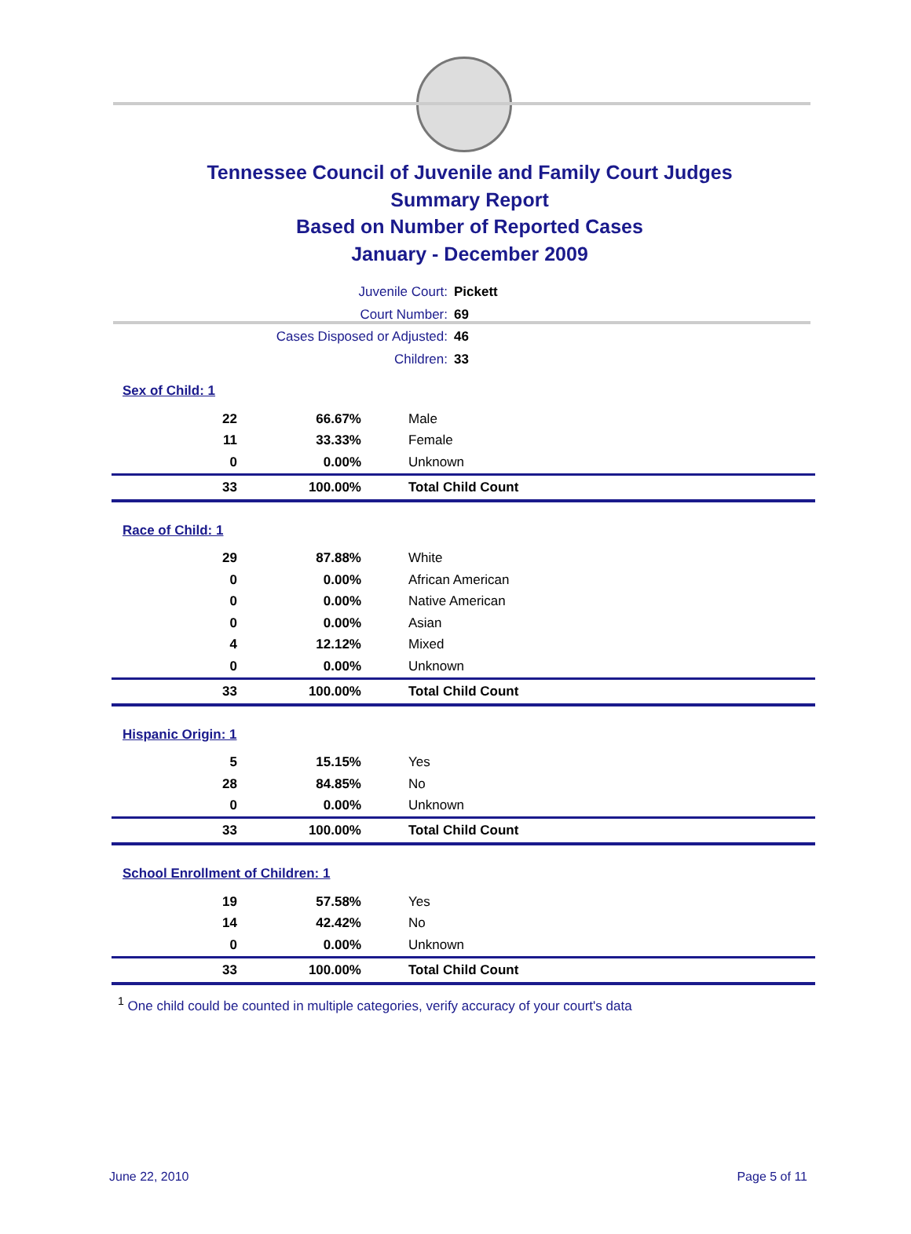Tennessee Council of Juvenile and Family Court Judges
Summary Report
Based on Number of Reported Cases
January - December 2009
Juvenile Court: Pickett
Court Number: 69
Cases Disposed or Adjusted: 46
Children: 33
| Sex of Child: 1 | | |
| 22 | 66.67% | Male |
| 11 | 33.33% | Female |
| 0 | 0.00% | Unknown |
| 33 | 100.00% | Total Child Count |
| Race of Child: 1 | | |
| 29 | 87.88% | White |
| 0 | 0.00% | African American |
| 0 | 0.00% | Native American |
| 0 | 0.00% | Asian |
| 4 | 12.12% | Mixed |
| 0 | 0.00% | Unknown |
| 33 | 100.00% | Total Child Count |
| Hispanic Origin: 1 | | |
| 5 | 15.15% | Yes |
| 28 | 84.85% | No |
| 0 | 0.00% | Unknown |
| 33 | 100.00% | Total Child Count |
| School Enrollment of Children: 1 | | |
| 19 | 57.58% | Yes |
| 14 | 42.42% | No |
| 0 | 0.00% | Unknown |
| 33 | 100.00% | Total Child Count |
<sup>1</sup> One child could be counted in multiple categories, verify accuracy of your court's data
June 22, 2010 Page 5 of 11